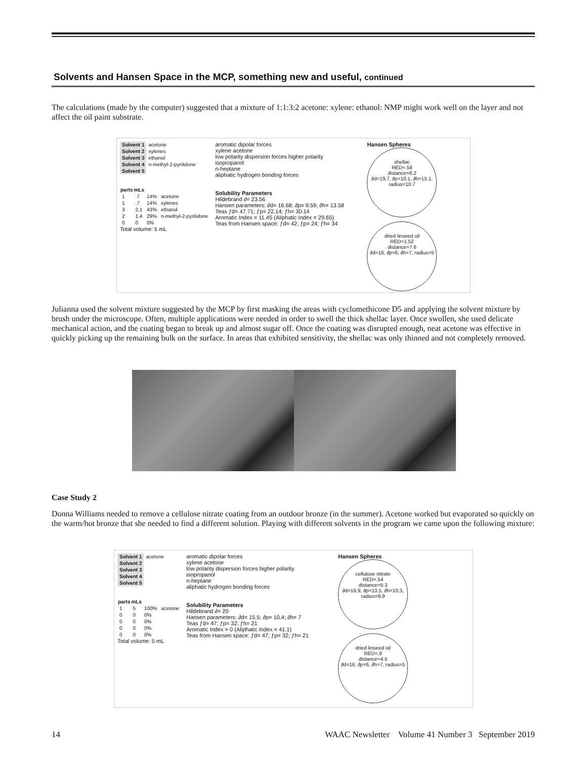Solvents and Hansen Space in the MCP, something new and useful, continued
The calculations (made by the computer) suggested that a mixture of 1:1:3:2 acetone: xylene: ethanol: NMP might work well on the layer and not affect the oil paint substrate.
| Solvent 1 | acetone |
| Solvent 2 | xylenes |
| Solvent 3 | ethanol |
| Solvent 4 | n-methyl-2-pyrilidone |
| Solvent 5 | |
| parts | mLs | | |
| --- | --- | --- | --- |
| 1 | .7 | 14% | acetone |
| 1 | .7 | 14% | xylenes |
| 3 | 2.1 | 43% | ethanol |
| 2 | 1.4 | 29% | n-methyl-2-pyrilidone |
| 0 | 0 | 0% | |
Total volume: 5 mL
aromatic dipolar forces
xylene acetone
low polarity dispersion forces higher polarity
isopropanol
n-heptane
aliphatic hydrogen bonding forces
Solubility Parameters
Hildebrand ∂= 23.56
Hansen parameters: ∂d= 16.68; ∂p= 9.59; ∂h= 13.58
Teas ƒd= 47.71; ƒp= 22.14; ƒh= 30.14
Aromatic Index = 11.45 (Aliphatic Index = 29.65)
Teas from Hansen space: ƒd= 42; ƒp= 24; ƒh= 34
Hansen Spheres
shellac
RED=.58
distance=6.2
∂d=19.7, ∂p=10.1, ∂h=15.1, radius=10.7
dried linseed oil
RED=1.52
distance=7.6
∂d=16, ∂p=6, ∂h=7, radius=5
Julianna used the solvent mixture suggested by the MCP by first masking the areas with cyclomethicone D5 and applying the solvent mixture by brush under the microscope. Often, multiple applications were needed in order to swell the thick shellac layer. Once swollen, she used delicate mechanical action, and the coating began to break up and almost sugar off. Once the coating was disrupted enough, neat acetone was effective in quickly picking up the remaining bulk on the surface. In areas that exhibited sensitivity, the shellac was only thinned and not completely removed.
Case Study 2
Donna Williams needed to remove a cellulose nitrate coating from an outdoor bronze (in the summer). Acetone worked but evaporated so quickly on the warm/hot bronze that she needed to find a different solution. Playing with different solvents in the program we came upon the following mixture:
| Solvent 1 | acetone |
| Solvent 2 | |
| Solvent 3 | |
| Solvent 4 | |
| Solvent 5 | |
| parts | mLs | | |
| --- | --- | --- | --- |
| 1 | 5 | 100% | acetone |
| 0 | 0 | 0% | |
| 0 | 0 | 0% | |
| 0 | 0 | 0% | |
| 0 | 0 | 0% | |
Total volume: 5 mL
aromatic dipolar forces
xylene acetone
low polarity dispersion forces higher polarity
isopropanol
n-heptane
aliphatic hydrogen bonding forces
Solubility Parameters
Hildebrand ∂= 20
Hansen parameters: ∂d= 15.5; ∂p= 10.4; ∂h= 7
Teas ƒd= 47; ƒp= 32; ƒh= 21
Aromatic Index = 0 (Aliphatic Index = 41.1)
Teas from Hansen space: ƒd= 47; ƒp= 32; ƒh= 21
Hansen Spheres
cellulose nitrate
RED=.54
distance=5.3
∂d=16.9, ∂p=13.5, ∂h=10.3, radius=9.9
dried linseed oil
RED=.9
distance=4.5
∂d=16, ∂p=6, ∂h=7, radius=5
14 WAAC Newsletter Volume 41 Number 3 September 2019